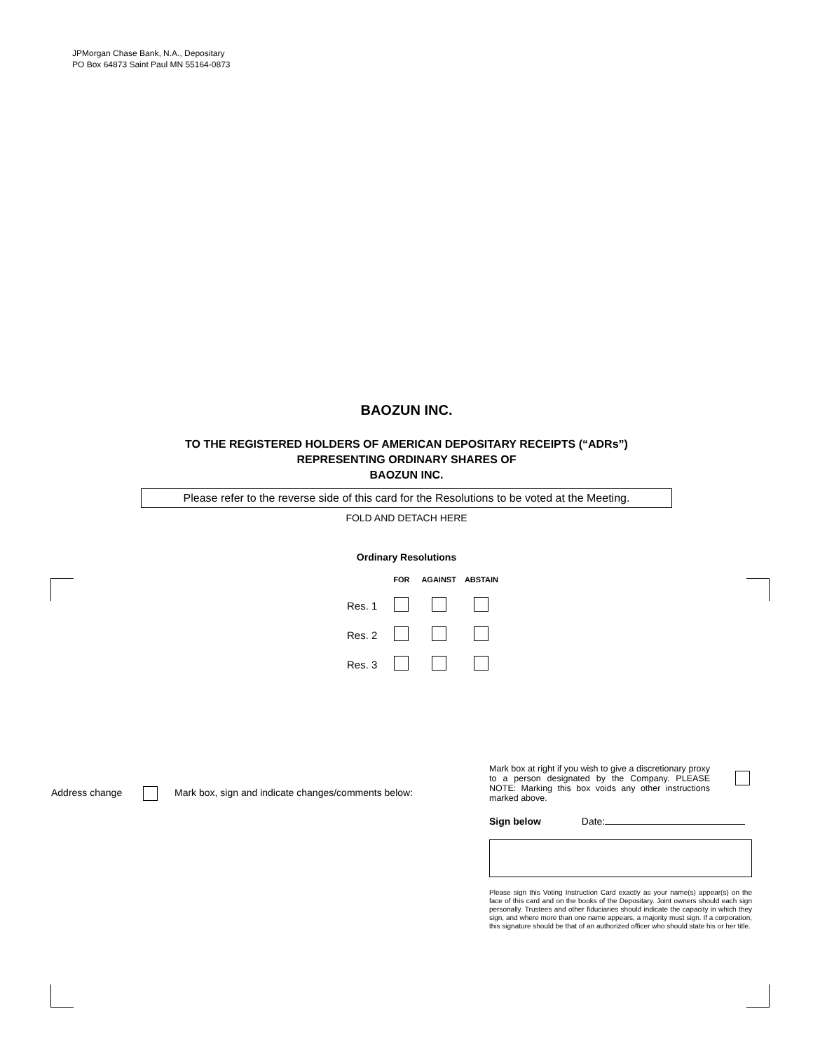JPMorgan Chase Bank, N.A., Depositary
PO Box 64873 Saint Paul MN 55164-0873
BAOZUN INC.
TO THE REGISTERED HOLDERS OF AMERICAN DEPOSITARY RECEIPTS (“ADRs”)
REPRESENTING ORDINARY SHARES OF
BAOZUN INC.
Please refer to the reverse side of this card for the Resolutions to be voted at the Meeting.
FOLD AND DETACH HERE
Ordinary Resolutions
| | FOR | AGAINST | ABSTAIN |
| --- | --- | --- | --- |
| Res. 1 | | | |
| Res. 2 | | | |
| Res. 3 | | | |
Address change Mark box, sign and indicate changes/comments below:
Mark box at right if you wish to give a discretionary proxy to a person designated by the Company. PLEASE NOTE: Marking this box voids any other instructions marked above.
Sign below Date:
Please sign this Voting Instruction Card exactly as your name(s) appear(s) on the face of this card and on the books of the Depositary. Joint owners should each sign personally. Trustees and other fiduciaries should indicate the capacity in which they sign, and where more than one name appears, a majority must sign. If a corporation, this signature should be that of an authorized officer who should state his or her title.